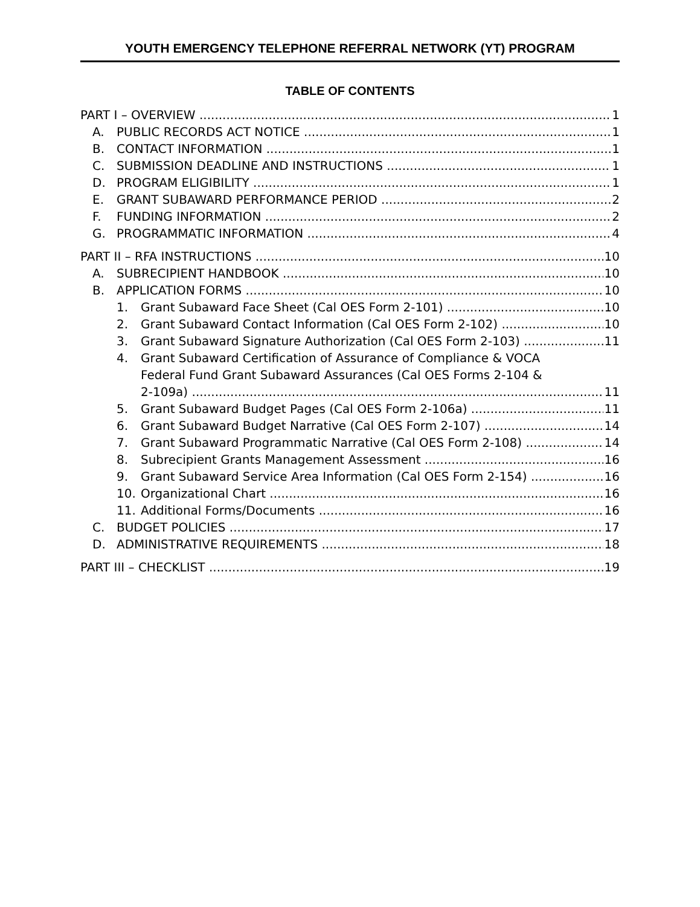YOUTH EMERGENCY TELEPHONE REFERRAL NETWORK (YT) PROGRAM
TABLE OF CONTENTS
PART I – OVERVIEW 1
A. PUBLIC RECORDS ACT NOTICE 1
B. CONTACT INFORMATION 1
C. SUBMISSION DEADLINE AND INSTRUCTIONS 1
D. PROGRAM ELIGIBILITY 1
E. GRANT SUBAWARD PERFORMANCE PERIOD 2
F. FUNDING INFORMATION 2
G. PROGRAMMATIC INFORMATION 4
PART II – RFA INSTRUCTIONS 10
A. SUBRECIPIENT HANDBOOK 10
B. APPLICATION FORMS 10
1. Grant Subaward Face Sheet (Cal OES Form 2-101) 10
2. Grant Subaward Contact Information (Cal OES Form 2-102) 10
3. Grant Subaward Signature Authorization (Cal OES Form 2-103) 11
4. Grant Subaward Certification of Assurance of Compliance & VOCA
Federal Fund Grant Subaward Assurances (Cal OES Forms 2-104 &
2-109a) 11
5. Grant Subaward Budget Pages (Cal OES Form 2-106a) 11
6. Grant Subaward Budget Narrative (Cal OES Form 2-107) 14
7. Grant Subaward Programmatic Narrative (Cal OES Form 2-108) 14
8. Subrecipient Grants Management Assessment 16
9. Grant Subaward Service Area Information (Cal OES Form 2-154) 16
10. Organizational Chart 16
11. Additional Forms/Documents 16
C. BUDGET POLICIES 17
D. ADMINISTRATIVE REQUIREMENTS 18
PART III – CHECKLIST 19